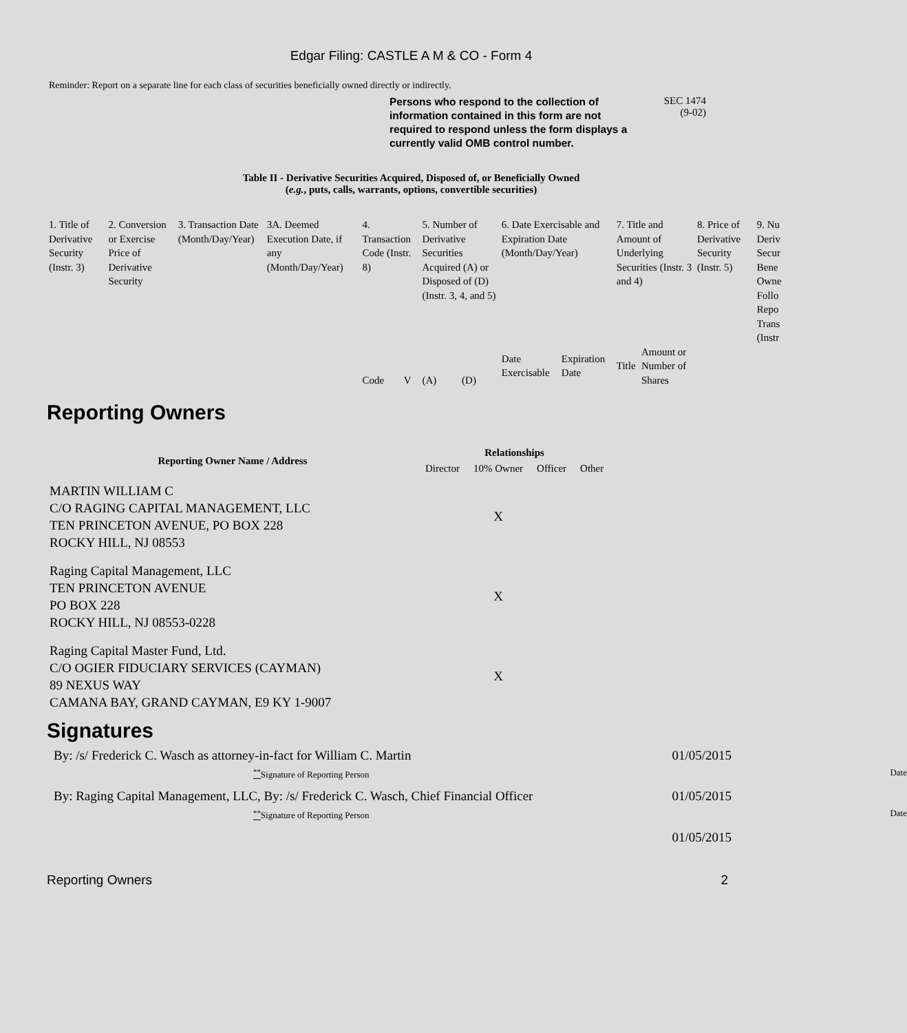Edgar Filing: CASTLE A M & CO - Form 4
Reminder: Report on a separate line for each class of securities beneficially owned directly or indirectly.
Persons who respond to the collection of information contained in this form are not required to respond unless the form displays a currently valid OMB control number.
SEC 1474
(9-02)
Table II - Derivative Securities Acquired, Disposed of, or Beneficially Owned
(e.g., puts, calls, warrants, options, convertible securities)
| 1. Title of Derivative Security (Instr. 3) | 2. Conversion or Exercise Price of Derivative Security | 3. Transaction Date (Month/Day/Year) | 3A. Deemed Execution Date, if any (Month/Day/Year) | 4. Transaction Code (Instr. 8) | | 5. Number of Derivative Securities Acquired (A) or Disposed of (D) (Instr. 3, 4, and 5) | | 6. Date Exercisable and Expiration Date (Month/Day/Year) | | 7. Title and Amount of Underlying Securities (Instr. 3 and 4) | | 8. Price of Derivative Security (Instr. 5) | 9. Nu Deriv Secur Bene Owne Follo Repo Trans (Instr |
| | | | | Code | V | (A) | (D) | Date Exercisable | Expiration Date | Title | Amount or Number of Shares | | |
Reporting Owners
| Reporting Owner Name / Address | Relationships | | | |
| --- | --- | --- | --- | --- |
| | Director | 10% Owner | Officer | Other |
| MARTIN WILLIAM C C/O RAGING CAPITAL MANAGEMENT, LLC TEN PRINCETON AVENUE, PO BOX 228 ROCKY HILL, NJ 08553 | | X | | |
| Raging Capital Management, LLC TEN PRINCETON AVENUE PO BOX 228 ROCKY HILL, NJ 08553-0228 | | X | | |
| Raging Capital Master Fund, Ltd. C/O OGIER FIDUCIARY SERVICES (CAYMAN) 89 NEXUS WAY CAMANA BAY, GRAND CAYMAN, E9 KY 1-9007 | | X | | |
Signatures
By: /s/ Frederick C. Wasch as attorney-in-fact for William C. Martin 01/05/2015
<sup>**</sup> Signature of Reporting Person Date
By: Raging Capital Management, LLC, By: /s/ Frederick C. Wasch, Chief Financial Officer 01/05/2015
<sup>**</sup> Signature of Reporting Person Date
01/05/2015
Reporting Owners 2